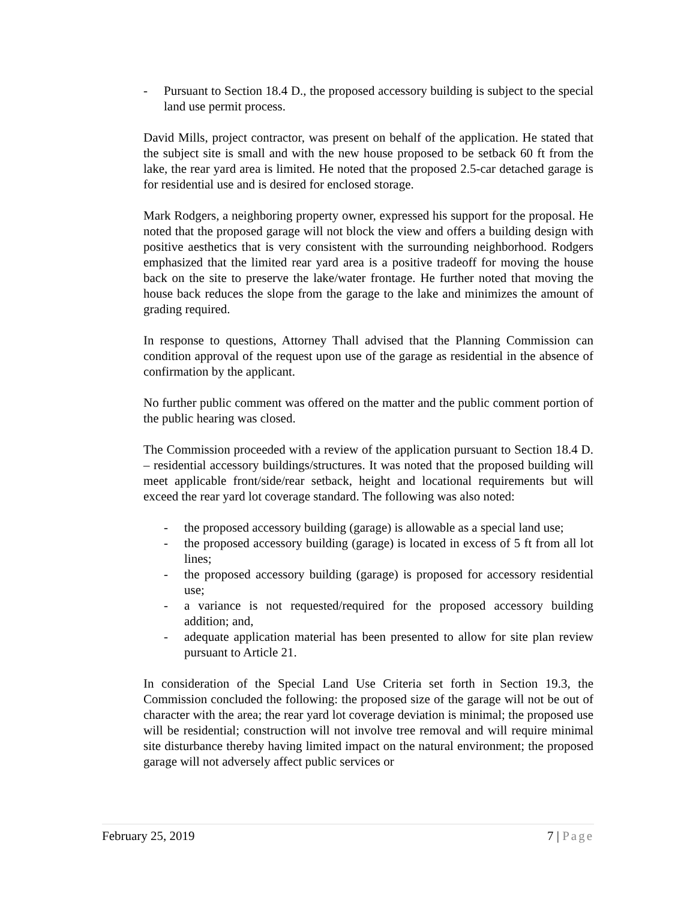- Pursuant to Section 18.4 D., the proposed accessory building is subject to the special land use permit process.
David Mills, project contractor, was present on behalf of the application. He stated that the subject site is small and with the new house proposed to be setback 60 ft from the lake, the rear yard area is limited. He noted that the proposed 2.5-car detached garage is for residential use and is desired for enclosed storage.
Mark Rodgers, a neighboring property owner, expressed his support for the proposal. He noted that the proposed garage will not block the view and offers a building design with positive aesthetics that is very consistent with the surrounding neighborhood. Rodgers emphasized that the limited rear yard area is a positive tradeoff for moving the house back on the site to preserve the lake/water frontage. He further noted that moving the house back reduces the slope from the garage to the lake and minimizes the amount of grading required.
In response to questions, Attorney Thall advised that the Planning Commission can condition approval of the request upon use of the garage as residential in the absence of confirmation by the applicant.
No further public comment was offered on the matter and the public comment portion of the public hearing was closed.
The Commission proceeded with a review of the application pursuant to Section 18.4 D. – residential accessory buildings/structures. It was noted that the proposed building will meet applicable front/side/rear setback, height and locational requirements but will exceed the rear yard lot coverage standard. The following was also noted:
- the proposed accessory building (garage) is allowable as a special land use;
- the proposed accessory building (garage) is located in excess of 5 ft from all lot lines;
- the proposed accessory building (garage) is proposed for accessory residential use;
- a variance is not requested/required for the proposed accessory building addition; and,
- adequate application material has been presented to allow for site plan review pursuant to Article 21.
In consideration of the Special Land Use Criteria set forth in Section 19.3, the Commission concluded the following: the proposed size of the garage will not be out of character with the area; the rear yard lot coverage deviation is minimal; the proposed use will be residential; construction will not involve tree removal and will require minimal site disturbance thereby having limited impact on the natural environment; the proposed garage will not adversely affect public services or
February 25, 2019 7 | Page